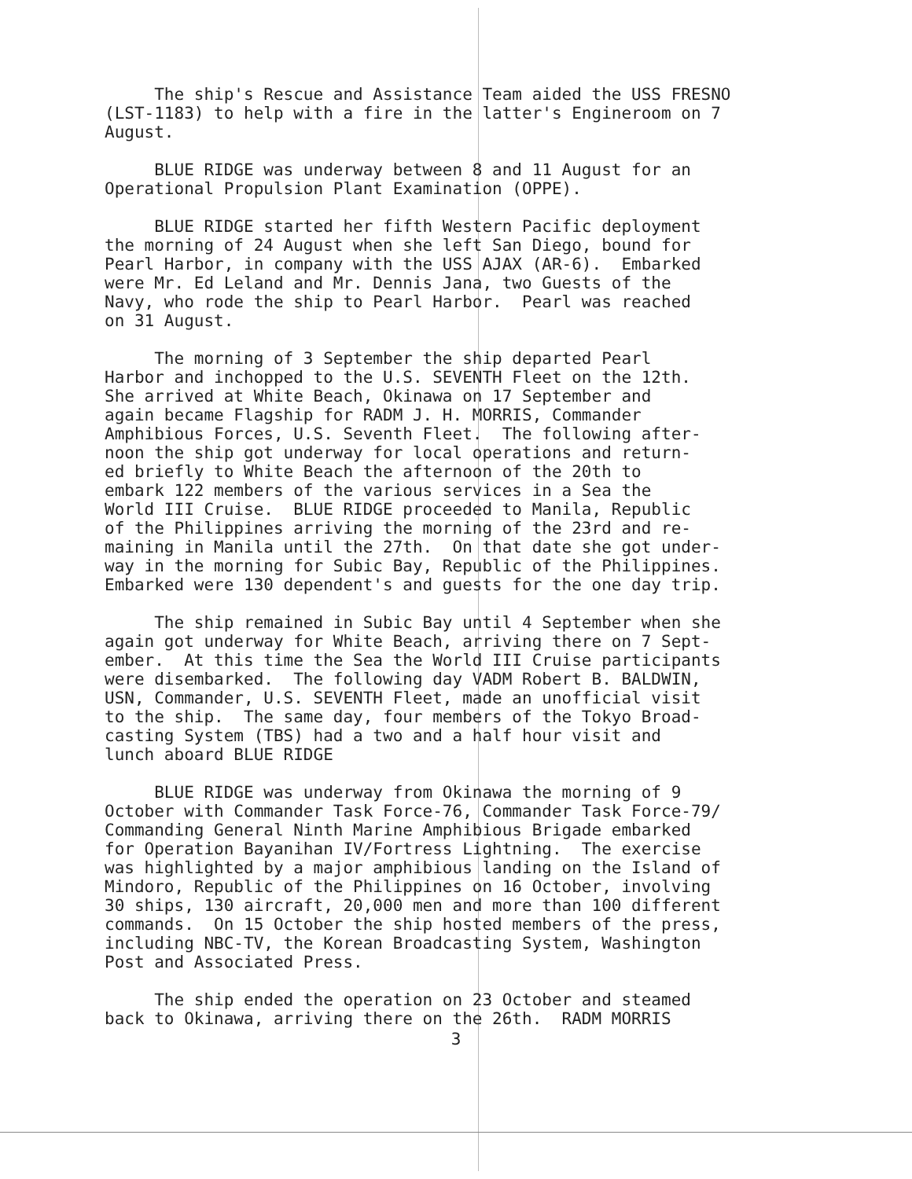The ship's Rescue and Assistance Team aided the USS FRESNO (LST-1183) to help with a fire in the latter's Engineroom on 7 August.
BLUE RIDGE was underway between 8 and 11 August for an Operational Propulsion Plant Examination (OPPE).
BLUE RIDGE started her fifth Western Pacific deployment the morning of 24 August when she left San Diego, bound for Pearl Harbor, in company with the USS AJAX (AR-6). Embarked were Mr. Ed Leland and Mr. Dennis Jana, two Guests of the Navy, who rode the ship to Pearl Harbor. Pearl was reached on 31 August.
The morning of 3 September the ship departed Pearl Harbor and inchopped to the U.S. SEVENTH Fleet on the 12th. She arrived at White Beach, Okinawa on 17 September and again became Flagship for RADM J. H. MORRIS, Commander Amphibious Forces, U.S. Seventh Fleet. The following after- noon the ship got underway for local operations and return- ed briefly to White Beach the afternoon of the 20th to embark 122 members of the various services in a Sea the World III Cruise. BLUE RIDGE proceeded to Manila, Republic of the Philippines arriving the morning of the 23rd and re- maining in Manila until the 27th. On that date she got under- way in the morning for Subic Bay, Republic of the Philippines. Embarked were 130 dependent's and guests for the one day trip.
The ship remained in Subic Bay until 4 September when she again got underway for White Beach, arriving there on 7 Sept- ember. At this time the Sea the World III Cruise participants were disembarked. The following day VADM Robert B. BALDWIN, USN, Commander, U.S. SEVENTH Fleet, made an unofficial visit to the ship. The same day, four members of the Tokyo Broad- casting System (TBS) had a two and a half hour visit and lunch aboard BLUE RIDGE
BLUE RIDGE was underway from Okinawa the morning of 9 October with Commander Task Force-76, Commander Task Force-79/ Commanding General Ninth Marine Amphibious Brigade embarked for Operation Bayanihan IV/Fortress Lightning. The exercise was highlighted by a major amphibious landing on the Island of Mindoro, Republic of the Philippines on 16 October, involving 30 ships, 130 aircraft, 20,000 men and more than 100 different commands. On 15 October the ship hosted members of the press, including NBC-TV, the Korean Broadcasting System, Washington Post and Associated Press.
The ship ended the operation on 23 October and steamed back to Okinawa, arriving there on the 26th. RADM MORRIS
3